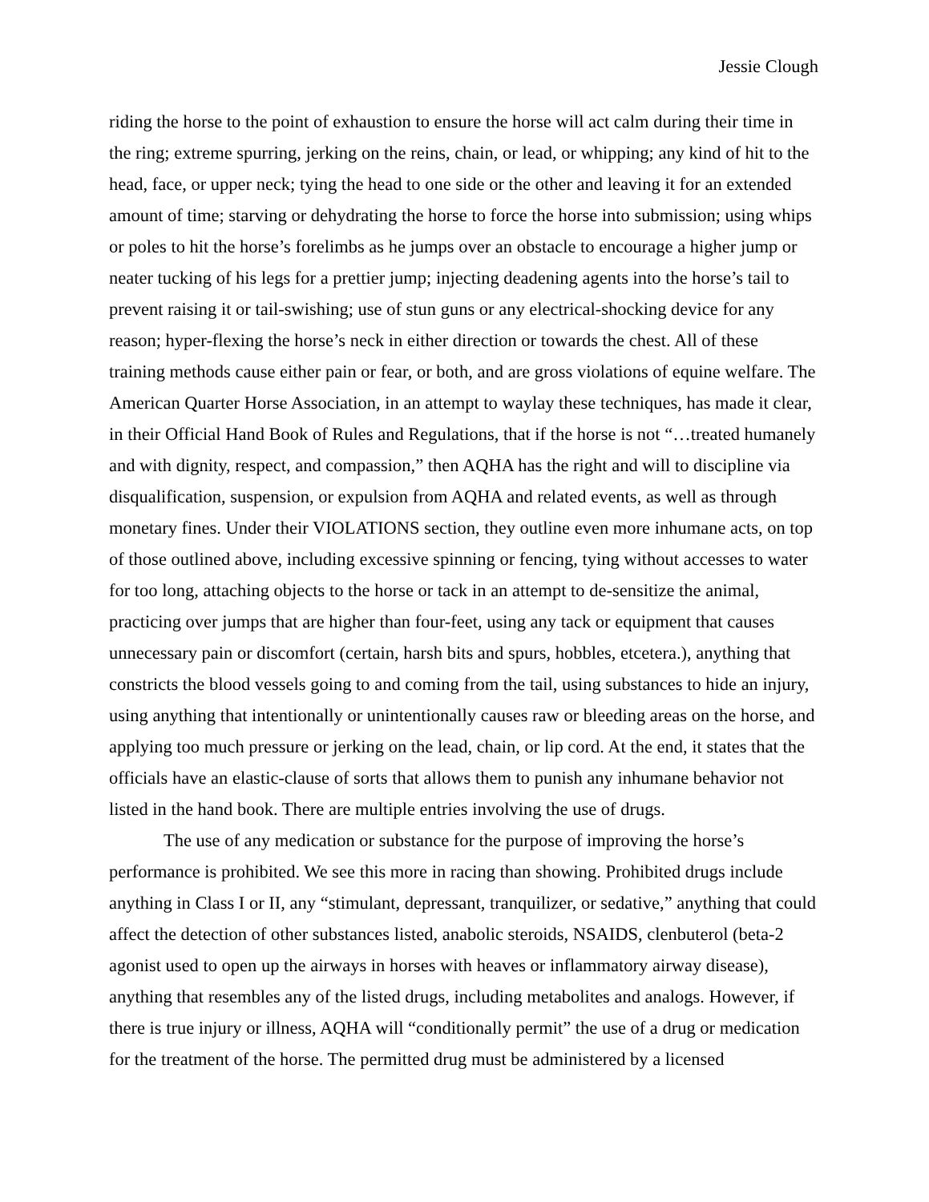Jessie Clough
riding the horse to the point of exhaustion to ensure the horse will act calm during their time in the ring; extreme spurring, jerking on the reins, chain, or lead, or whipping; any kind of hit to the head, face, or upper neck; tying the head to one side or the other and leaving it for an extended amount of time; starving or dehydrating the horse to force the horse into submission; using whips or poles to hit the horse’s forelimbs as he jumps over an obstacle to encourage a higher jump or neater tucking of his legs for a prettier jump; injecting deadening agents into the horse’s tail to prevent raising it or tail-swishing; use of stun guns or any electrical-shocking device for any reason; hyper-flexing the horse’s neck in either direction or towards the chest. All of these training methods cause either pain or fear, or both, and are gross violations of equine welfare. The American Quarter Horse Association, in an attempt to waylay these techniques, has made it clear, in their Official Hand Book of Rules and Regulations, that if the horse is not “…treated humanely and with dignity, respect, and compassion,” then AQHA has the right and will to discipline via disqualification, suspension, or expulsion from AQHA and related events, as well as through monetary fines. Under their VIOLATIONS section, they outline even more inhumane acts, on top of those outlined above, including excessive spinning or fencing, tying without accesses to water for too long, attaching objects to the horse or tack in an attempt to de-sensitize the animal, practicing over jumps that are higher than four-feet, using any tack or equipment that causes unnecessary pain or discomfort (certain, harsh bits and spurs, hobbles, etcetera.), anything that constricts the blood vessels going to and coming from the tail, using substances to hide an injury, using anything that intentionally or unintentionally causes raw or bleeding areas on the horse, and applying too much pressure or jerking on the lead, chain, or lip cord. At the end, it states that the officials have an elastic-clause of sorts that allows them to punish any inhumane behavior not listed in the hand book. There are multiple entries involving the use of drugs.
The use of any medication or substance for the purpose of improving the horse’s performance is prohibited. We see this more in racing than showing. Prohibited drugs include anything in Class I or II, any “stimulant, depressant, tranquilizer, or sedative,” anything that could affect the detection of other substances listed, anabolic steroids, NSAIDS, clenbuterol (beta-2 agonist used to open up the airways in horses with heaves or inflammatory airway disease), anything that resembles any of the listed drugs, including metabolites and analogs. However, if there is true injury or illness, AQHA will “conditionally permit” the use of a drug or medication for the treatment of the horse. The permitted drug must be administered by a licensed